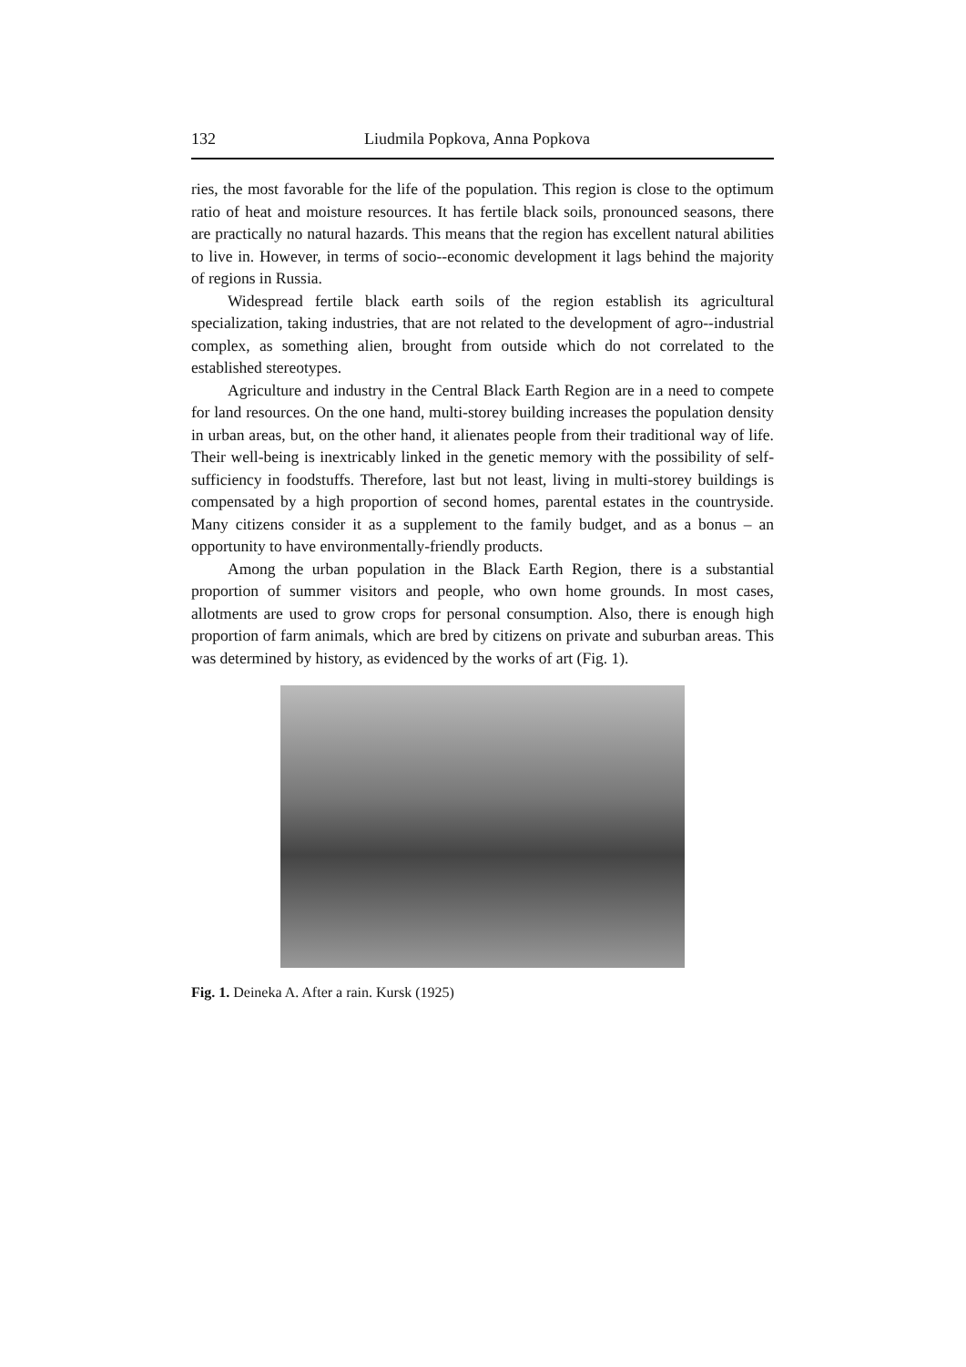132 Liudmila Popkova, Anna Popkova
ries, the most favorable for the life of the population. This region is close to the optimum ratio of heat and moisture resources. It has fertile black soils, pronounced seasons, there are practically no natural hazards. This means that the region has excellent natural abilities to live in. However, in terms of socio--economic development it lags behind the majority of regions in Russia.
Widespread fertile black earth soils of the region establish its agricultural specialization, taking industries, that are not related to the development of agro--industrial complex, as something alien, brought from outside which do not correlated to the established stereotypes.
Agriculture and industry in the Central Black Earth Region are in a need to compete for land resources. On the one hand, multi-storey building increases the population density in urban areas, but, on the other hand, it alienates people from their traditional way of life. Their well-being is inextricably linked in the genetic memory with the possibility of self-sufficiency in foodstuffs. Therefore, last but not least, living in multi-storey buildings is compensated by a high proportion of second homes, parental estates in the countryside. Many citizens consider it as a supplement to the family budget, and as a bonus – an opportunity to have environmentally-friendly products.
Among the urban population in the Black Earth Region, there is a substantial proportion of summer visitors and people, who own home grounds. In most cases, allotments are used to grow crops for personal consumption. Also, there is enough high proportion of farm animals, which are bred by citizens on private and suburban areas. This was determined by history, as evidenced by the works of art (Fig. 1).
Fig. 1. Deineka A. After a rain. Kursk (1925)